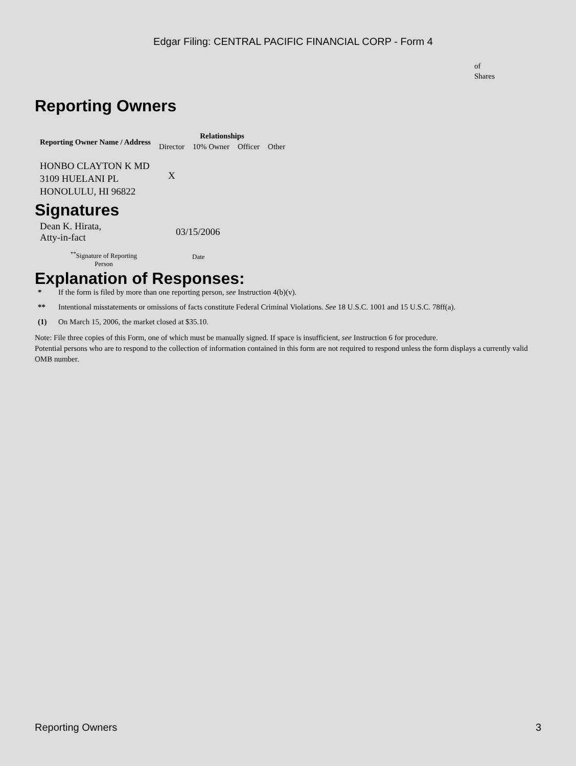Edgar Filing: CENTRAL PACIFIC FINANCIAL CORP - Form 4
of
Shares
Reporting Owners
| Reporting Owner Name / Address | Relationships | | | |
| --- | --- | --- | --- | --- |
| | Director | 10% Owner | Officer | Other |
| HONBO CLAYTON K MD 3109 HUELANI PL HONOLULU, HI 96822 | X | | | |
Signatures
| Dean K. Hirata, Atty-in-fact | 03/15/2006 |
| <sup>**</sup> Signature of Reporting Person | Date |
Explanation of Responses:
* If the form is filed by more than one reporting person, see Instruction 4(b)(v).
** Intentional misstatements or omissions of facts constitute Federal Criminal Violations. See 18 U.S.C. 1001 and 15 U.S.C. 78ff(a).
(1) On March 15, 2006, the market closed at $35.10.
Note: File three copies of this Form, one of which must be manually signed. If space is insufficient, see Instruction 6 for procedure.
Potential persons who are to respond to the collection of information contained in this form are not required to respond unless the form displays a currently valid OMB number.
Reporting Owners 3